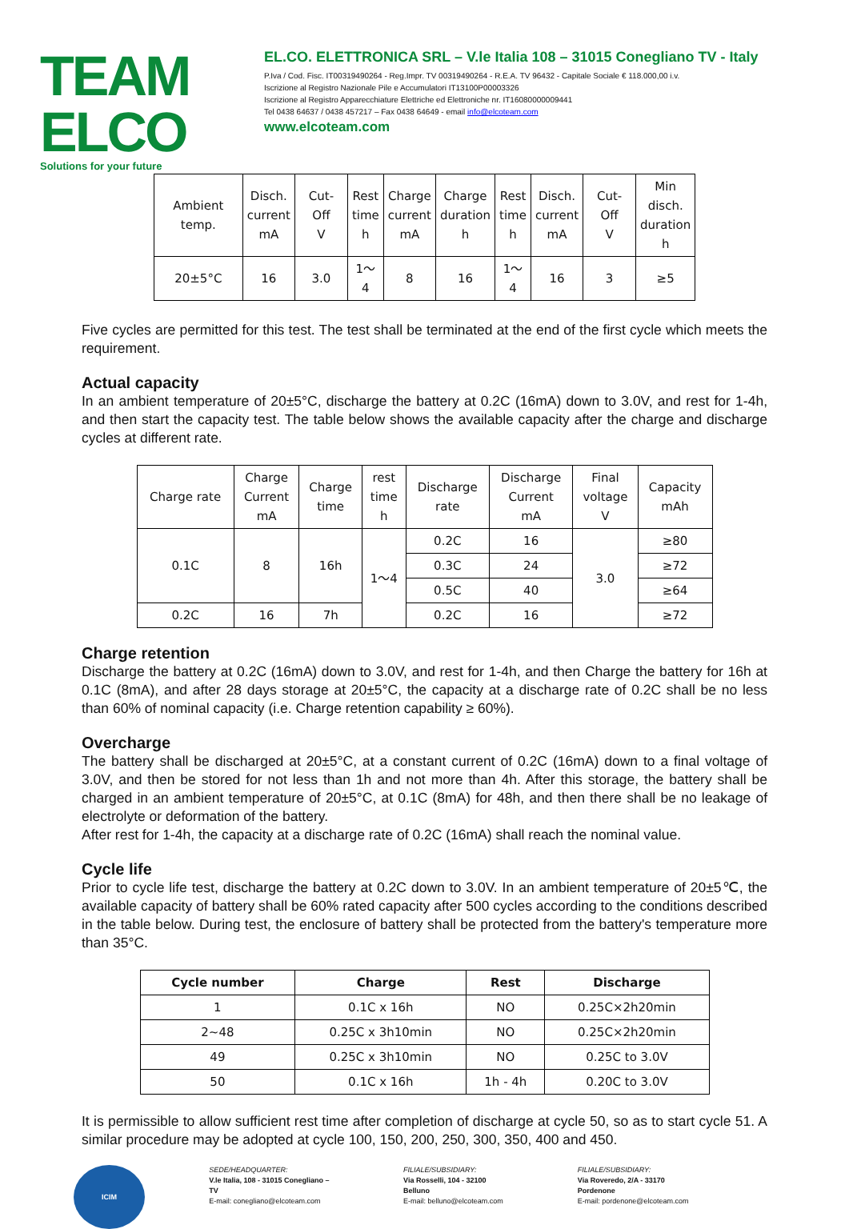TEAM ELCO
Solutions for your future
EL.CO. ELETTRONICA SRL – V.le Italia 108 – 31015 Conegliano TV - Italy
P.Iva / Cod. Fisc. IT00319490264 - Reg.Impr. TV 00319490264 - R.E.A. TV 96432 - Capitale Sociale € 118.000,00 i.v.
Iscrizione al Registro Nazionale Pile e Accumulatori IT13100P00003326
Iscrizione al Registro Apparecchiature Elettriche ed Elettroniche nr. IT16080000009441
Tel 0438 64637 / 0438 457217 – Fax 0438 64649 - email info@elcoteam.com
www.elcoteam.com
| Ambient temp. | Disch. current mA | Cut- Off V | Rest time h | Charge current mA | Charge duration h | Rest time h | Disch. current mA | Cut- Off V | Min disch. duration h |
| 20±5°C | 16 | 3.0 | 1～ 4 | 8 | 16 | 1～ 4 | 16 | 3 | ≥5 |
Five cycles are permitted for this test. The test shall be terminated at the end of the first cycle which meets the requirement.
Actual capacity
In an ambient temperature of 20±5°C, discharge the battery at 0.2C (16mA) down to 3.0V, and rest for 1-4h, and then start the capacity test. The table below shows the available capacity after the charge and discharge cycles at different rate.
| Charge rate | Charge Current mA | Charge time | rest time h | Discharge rate | Discharge Current mA | Final voltage V | Capacity mAh |
| 0.1C | 8 | 16h | 1～4 | 0.2C | 16 | 3.0 | ≥80 |
| | | | | 0.3C | 24 | | ≥72 |
| | | | | 0.5C | 40 | | ≥64 |
| 0.2C | 16 | 7h | | 0.2C | 16 | | ≥72 |
Charge retention
Discharge the battery at 0.2C (16mA) down to 3.0V, and rest for 1-4h, and then Charge the battery for 16h at 0.1C (8mA), and after 28 days storage at 20±5°C, the capacity at a discharge rate of 0.2C shall be no less than 60% of nominal capacity (i.e. Charge retention capability ≥ 60%).
Overcharge
The battery shall be discharged at 20±5°C, at a constant current of 0.2C (16mA) down to a final voltage of 3.0V, and then be stored for not less than 1h and not more than 4h. After this storage, the battery shall be charged in an ambient temperature of 20±5°C, at 0.1C (8mA) for 48h, and then there shall be no leakage of electrolyte or deformation of the battery.
After rest for 1-4h, the capacity at a discharge rate of 0.2C (16mA) shall reach the nominal value.
Cycle life
Prior to cycle life test, discharge the battery at 0.2C down to 3.0V. In an ambient temperature of 20±5℃, the available capacity of battery shall be 60% rated capacity after 500 cycles according to the conditions described in the table below. During test, the enclosure of battery shall be protected from the battery's temperature more than 35°C.
| Cycle number | Charge | Rest | Discharge |
| --- | --- | --- | --- |
| 1 | 0.1C x 16h | NO | 0.25C×2h20min |
| 2~48 | 0.25C x 3h10min | NO | 0.25C×2h20min |
| 49 | 0.25C x 3h10min | NO | 0.25C to 3.0V |
| 50 | 0.1C x 16h | 1h - 4h | 0.20C to 3.0V |
It is permissible to allow sufficient rest time after completion of discharge at cycle 50, so as to start cycle 51. A similar procedure may be adopted at cycle 100, 150, 200, 250, 300, 350, 400 and 450.
ICIM
SEDE/HEADQUARTER:
V.le Italia, 108 - 31015 Conegliano – TV
E-mail: conegliano@elcoteam.com
FILIALE/SUBSIDIARY:
Via Rosselli, 104 - 32100 Belluno
E-mail: belluno@elcoteam.com
FILIALE/SUBSIDIARY:
Via Roveredo, 2/A - 33170 Pordenone
E-mail: pordenone@elcoteam.com